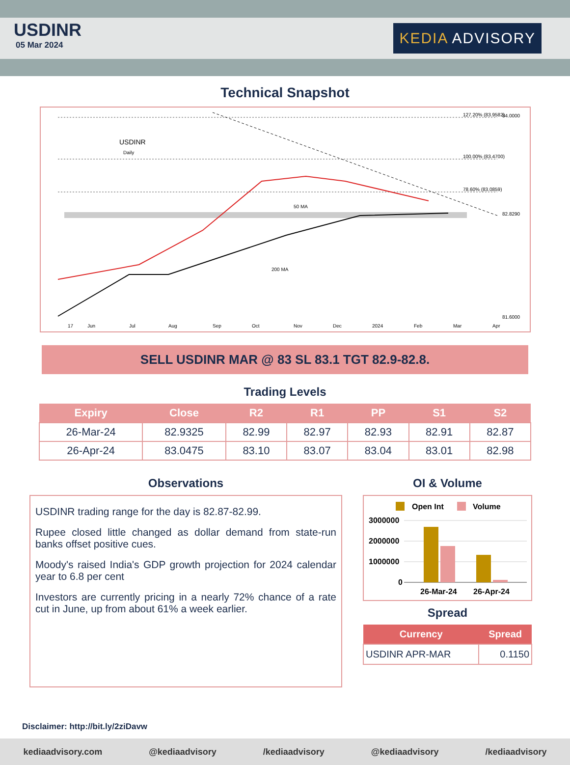USDINR
05 Mar 2024
KEDIA ADVISORY
Technical Snapshot
USDINR
Daily
84.0000
82.8290
81.6000
127.20% (83.9582)
100.00% (83.4700)
78.60% (83.0859)
50 MA
200 MA
17
Jun
Jul
Aug
Sep
Oct
Nov
Dec
2024
Feb
Mar
Apr
SELL USDINR MAR @ 83 SL 83.1 TGT 82.9-82.8.
Trading Levels
| Expiry | Close | R2 | R1 | PP | S1 | S2 |
| --- | --- | --- | --- | --- | --- | --- |
| 26-Mar-24 | 82.9325 | 82.99 | 82.97 | 82.93 | 82.91 | 82.87 |
| 26-Apr-24 | 83.0475 | 83.10 | 83.07 | 83.04 | 83.01 | 82.98 |
Observations
USDINR trading range for the day is 82.87-82.99.
Rupee closed little changed as dollar demand from state-run banks offset positive cues.
Moody's raised India's GDP growth projection for 2024 calendar year to 6.8 per cent
Investors are currently pricing in a nearly 72% chance of a rate cut in June, up from about 61% a week earlier.
OI & Volume
Open Int
Volume
3000000
2000000
1000000
0
26-Mar-24
26-Apr-24
Spread
| Currency | Spread |
| --- | --- |
| USDINR APR-MAR | 0.1150 |
Disclaimer: http://bit.ly/2ziDavw
kediaadvisory.com @kediaadvisory /kediaadvisory @kediaadvisory /kediaadvisory